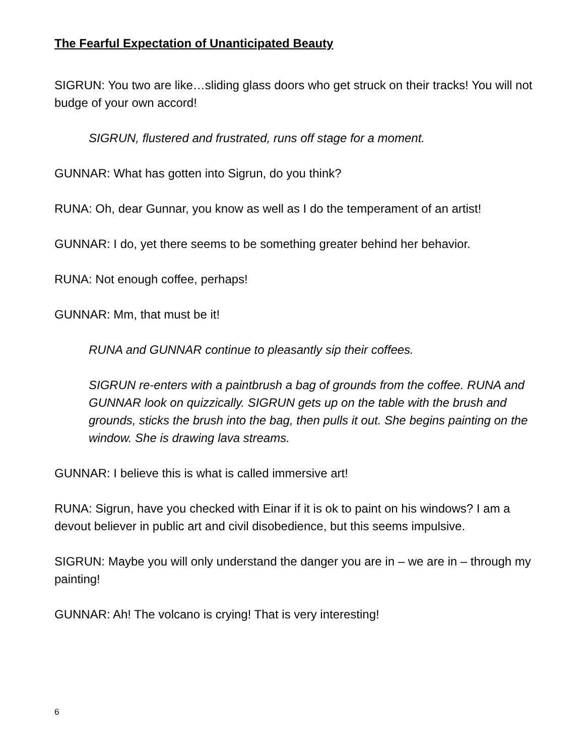The Fearful Expectation of Unanticipated Beauty
SIGRUN: You two are like…sliding glass doors who get struck on their tracks! You will not budge of your own accord!
SIGRUN, flustered and frustrated, runs off stage for a moment.
GUNNAR: What has gotten into Sigrun, do you think?
RUNA: Oh, dear Gunnar, you know as well as I do the temperament of an artist!
GUNNAR: I do, yet there seems to be something greater behind her behavior.
RUNA: Not enough coffee, perhaps!
GUNNAR: Mm, that must be it!
RUNA and GUNNAR continue to pleasantly sip their coffees.
SIGRUN re-enters with a paintbrush a bag of grounds from the coffee. RUNA and GUNNAR look on quizzically. SIGRUN gets up on the table with the brush and grounds, sticks the brush into the bag, then pulls it out. She begins painting on the window. She is drawing lava streams.
GUNNAR: I believe this is what is called immersive art!
RUNA: Sigrun, have you checked with Einar if it is ok to paint on his windows? I am a devout believer in public art and civil disobedience, but this seems impulsive.
SIGRUN: Maybe you will only understand the danger you are in – we are in – through my painting!
GUNNAR: Ah! The volcano is crying! That is very interesting!
6